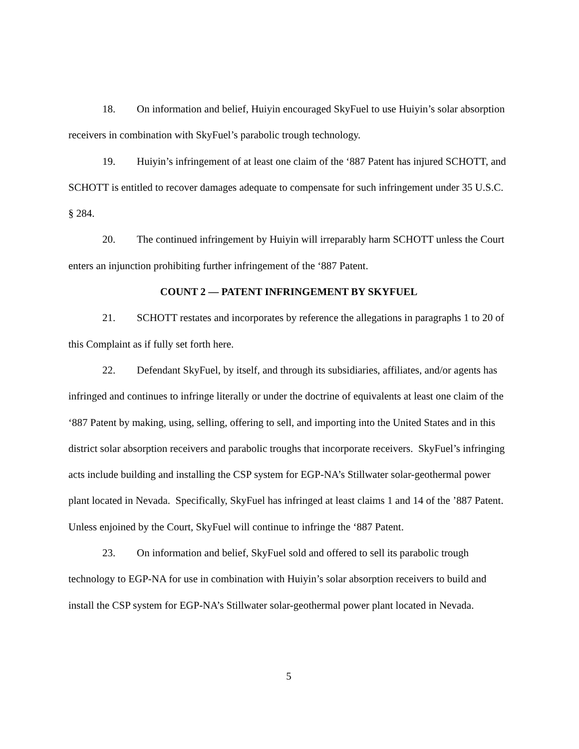18. On information and belief, Huiyin encouraged SkyFuel to use Huiyin’s solar absorption receivers in combination with SkyFuel’s parabolic trough technology.
19. Huiyin’s infringement of at least one claim of the ‘887 Patent has injured SCHOTT, and SCHOTT is entitled to recover damages adequate to compensate for such infringement under 35 U.S.C. § 284.
20. The continued infringement by Huiyin will irreparably harm SCHOTT unless the Court enters an injunction prohibiting further infringement of the ‘887 Patent.
COUNT 2 — PATENT INFRINGEMENT BY SKYFUEL
21. SCHOTT restates and incorporates by reference the allegations in paragraphs 1 to 20 of this Complaint as if fully set forth here.
22. Defendant SkyFuel, by itself, and through its subsidiaries, affiliates, and/or agents has infringed and continues to infringe literally or under the doctrine of equivalents at least one claim of the ‘887 Patent by making, using, selling, offering to sell, and importing into the United States and in this district solar absorption receivers and parabolic troughs that incorporate receivers. SkyFuel’s infringing acts include building and installing the CSP system for EGP-NA’s Stillwater solar-geothermal power plant located in Nevada. Specifically, SkyFuel has infringed at least claims 1 and 14 of the ’887 Patent. Unless enjoined by the Court, SkyFuel will continue to infringe the ‘887 Patent.
23. On information and belief, SkyFuel sold and offered to sell its parabolic trough technology to EGP-NA for use in combination with Huiyin’s solar absorption receivers to build and install the CSP system for EGP-NA’s Stillwater solar-geothermal power plant located in Nevada.
5